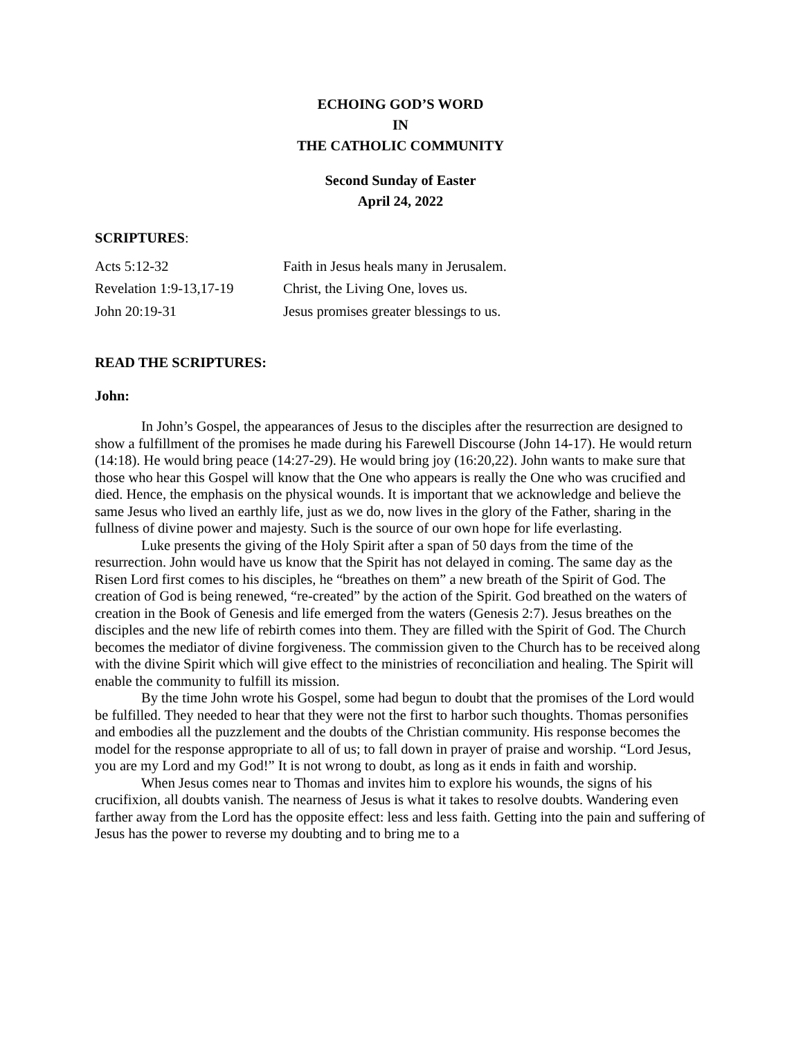ECHOING GOD’S WORD
IN
THE CATHOLIC COMMUNITY
Second Sunday of Easter
April 24, 2022
SCRIPTURES:
| Acts 5:12-32 | Faith in Jesus heals many in Jerusalem. |
| Revelation 1:9-13,17-19 | Christ, the Living One, loves us. |
| John 20:19-31 | Jesus promises greater blessings to us. |
READ THE SCRIPTURES:
John:
In John’s Gospel, the appearances of Jesus to the disciples after the resurrection are designed to show a fulfillment of the promises he made during his Farewell Discourse (John 14-17). He would return (14:18). He would bring peace (14:27-29). He would bring joy (16:20,22). John wants to make sure that those who hear this Gospel will know that the One who appears is really the One who was crucified and died. Hence, the emphasis on the physical wounds. It is important that we acknowledge and believe the same Jesus who lived an earthly life, just as we do, now lives in the glory of the Father, sharing in the fullness of divine power and majesty. Such is the source of our own hope for life everlasting.
Luke presents the giving of the Holy Spirit after a span of 50 days from the time of the resurrection. John would have us know that the Spirit has not delayed in coming. The same day as the Risen Lord first comes to his disciples, he “breathes on them” a new breath of the Spirit of God. The creation of God is being renewed, “re-created” by the action of the Spirit. God breathed on the waters of creation in the Book of Genesis and life emerged from the waters (Genesis 2:7). Jesus breathes on the disciples and the new life of rebirth comes into them. They are filled with the Spirit of God. The Church becomes the mediator of divine forgiveness. The commission given to the Church has to be received along with the divine Spirit which will give effect to the ministries of reconciliation and healing. The Spirit will enable the community to fulfill its mission.
By the time John wrote his Gospel, some had begun to doubt that the promises of the Lord would be fulfilled. They needed to hear that they were not the first to harbor such thoughts. Thomas personifies and embodies all the puzzlement and the doubts of the Christian community. His response becomes the model for the response appropriate to all of us; to fall down in prayer of praise and worship. “Lord Jesus, you are my Lord and my God!” It is not wrong to doubt, as long as it ends in faith and worship.
When Jesus comes near to Thomas and invites him to explore his wounds, the signs of his crucifixion, all doubts vanish. The nearness of Jesus is what it takes to resolve doubts. Wandering even farther away from the Lord has the opposite effect: less and less faith. Getting into the pain and suffering of Jesus has the power to reverse my doubting and to bring me to a